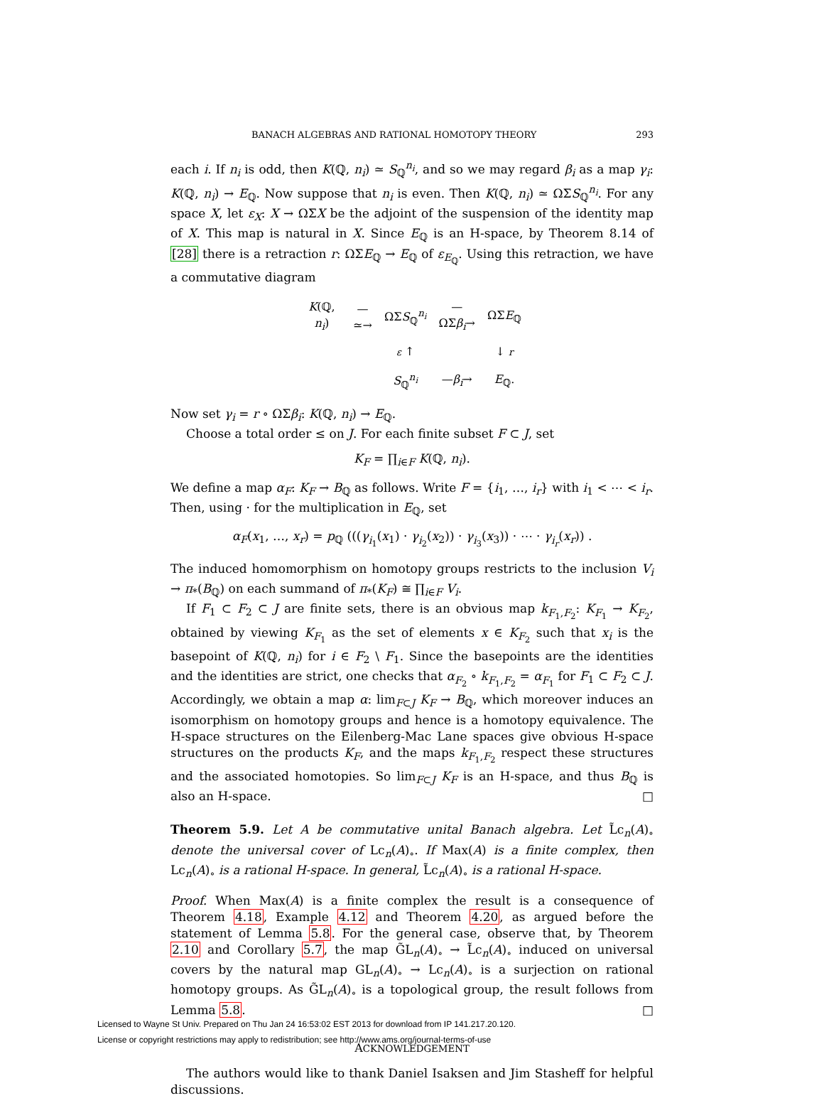BANACH ALGEBRAS AND RATIONAL HOMOTOPY THEORY 293
each i. If n<sub>i</sub> is odd, then K(ℚ, n<sub>i</sub>) ≃ S<sub>ℚ</sub><sup>n<sub>i</sub></sup>, and so we may regard β<sub>i</sub> as a map γ<sub>i</sub>: K(ℚ, n<sub>i</sub>) → E<sub>ℚ</sub>. Now suppose that n<sub>i</sub> is even. Then K(ℚ, n<sub>i</sub>) ≃ ΩΣS<sub>ℚ</sub><sup>n<sub>i</sub></sup>. For any space X, let ε<sub>X</sub>: X → ΩΣX be the adjoint of the suspension of the identity map of X. This map is natural in X. Since E<sub>ℚ</sub> is an H-space, by Theorem 8.14 of [28] there is a retraction r: ΩΣE<sub>ℚ</sub> → E<sub>ℚ</sub> of ε<sub>E<sub>ℚ</sub></sub>. Using this retraction, we have a commutative diagram
| K (ℚ, n<sub>i</sub> ) | —≃→ | ΩΣ S<sub>ℚ</sub><sup>n<sub>i</sub></sup> | —ΩΣ β<sub>i</sub> → | ΩΣ E<sub>ℚ</sub> |
| | | ε ↑ | | ↓ r |
| | | S<sub>ℚ</sub><sup>n<sub>i</sub></sup> | — β<sub>i</sub> → | E<sub>ℚ</sub>. |
Now set γ<sub>i</sub> = r ∘ ΩΣβ<sub>i</sub>: K(ℚ, n<sub>i</sub>) → E<sub>ℚ</sub>.
Choose a total order ≤ on J. For each finite subset F ⊂ J, set
K<sub>F</sub> = ∏<sub>i∈F</sub> K(ℚ, n<sub>i</sub>).
We define a map α<sub>F</sub>: K<sub>F</sub> → B<sub>ℚ</sub> as follows. Write F = {i<sub>1</sub>, …, i<sub>r</sub>} with i<sub>1</sub> < ⋯ < i<sub>r</sub>. Then, using · for the multiplication in E<sub>ℚ</sub>, set
α<sub>F</sub>(x<sub>1</sub>, …, x<sub>r</sub>) = p<sub>ℚ</sub> (((γ<sub>i<sub>1</sub></sub>(x<sub>1</sub>) · γ<sub>i<sub>2</sub></sub>(x<sub>2</sub>)) · γ<sub>i<sub>3</sub></sub>(x<sub>3</sub>)) · ⋯ · γ<sub>i<sub>r</sub></sub>(x<sub>r</sub>)) .
The induced homomorphism on homotopy groups restricts to the inclusion V<sub>i</sub> → π<sub>*</sub>(B<sub>ℚ</sub>) on each summand of π<sub>*</sub>(K<sub>F</sub>) ≅ ∏<sub>i∈F</sub> V<sub>i</sub>.
If F<sub>1</sub> ⊂ F<sub>2</sub> ⊂ J are finite sets, there is an obvious map k<sub>F<sub>1</sub>,F<sub>2</sub></sub>: K<sub>F<sub>1</sub></sub> → K<sub>F<sub>2</sub></sub>, obtained by viewing K<sub>F<sub>1</sub></sub> as the set of elements x ∈ K<sub>F<sub>2</sub></sub> such that x<sub>i</sub> is the basepoint of K(ℚ, n<sub>i</sub>) for i ∈ F<sub>2</sub> \ F<sub>1</sub>. Since the basepoints are the identities and the identities are strict, one checks that α<sub>F<sub>2</sub></sub> ∘ k<sub>F<sub>1</sub>,F<sub>2</sub></sub> = α<sub>F<sub>1</sub></sub> for F<sub>1</sub> ⊂ F<sub>2</sub> ⊂ J. Accordingly, we obtain a map α: lim<sub>F⊂J</sub> K<sub>F</sub> → B<sub>ℚ</sub>, which moreover induces an isomorphism on homotopy groups and hence is a homotopy equivalence. The H-space structures on the Eilenberg-Mac Lane spaces give obvious H-space structures on the products K<sub>F</sub>, and the maps k<sub>F<sub>1</sub>,F<sub>2</sub></sub> respect these structures and the associated homotopies. So lim<sub>F⊂J</sub> K<sub>F</sub> is an H-space, and thus B<sub>ℚ</sub> is also an H-space. □
Theorem 5.9. Let A be commutative unital Banach algebra. Let L̃c<sub>n</sub>(A)<sub>∘</sub> denote the universal cover of Lc<sub>n</sub>(A)<sub>∘</sub>. If Max(A) is a finite complex, then Lc<sub>n</sub>(A)<sub>∘</sub> is a rational H-space. In general, L̃c<sub>n</sub>(A)<sub>∘</sub> is a rational H-space.
Proof. When Max(A) is a finite complex the result is a consequence of Theorem 4.18, Example 4.12 and Theorem 4.20, as argued before the statement of Lemma 5.8. For the general case, observe that, by Theorem 2.10 and Corollary 5.7, the map G̃L<sub>n</sub>(A)<sub>∘</sub> → L̃c<sub>n</sub>(A)<sub>∘</sub> induced on universal covers by the natural map GL<sub>n</sub>(A)<sub>∘</sub> → Lc<sub>n</sub>(A)<sub>∘</sub> is a surjection on rational homotopy groups. As G̃L<sub>n</sub>(A)<sub>∘</sub> is a topological group, the result follows from Lemma 5.8. □
ACKNOWLEDGEMENT
The authors would like to thank Daniel Isaksen and Jim Stasheff for helpful discussions.
Licensed to Wayne St Univ. Prepared on Thu Jan 24 16:53:02 EST 2013 for download from IP 141.217.20.120.
License or copyright restrictions may apply to redistribution; see http://www.ams.org/journal-terms-of-use